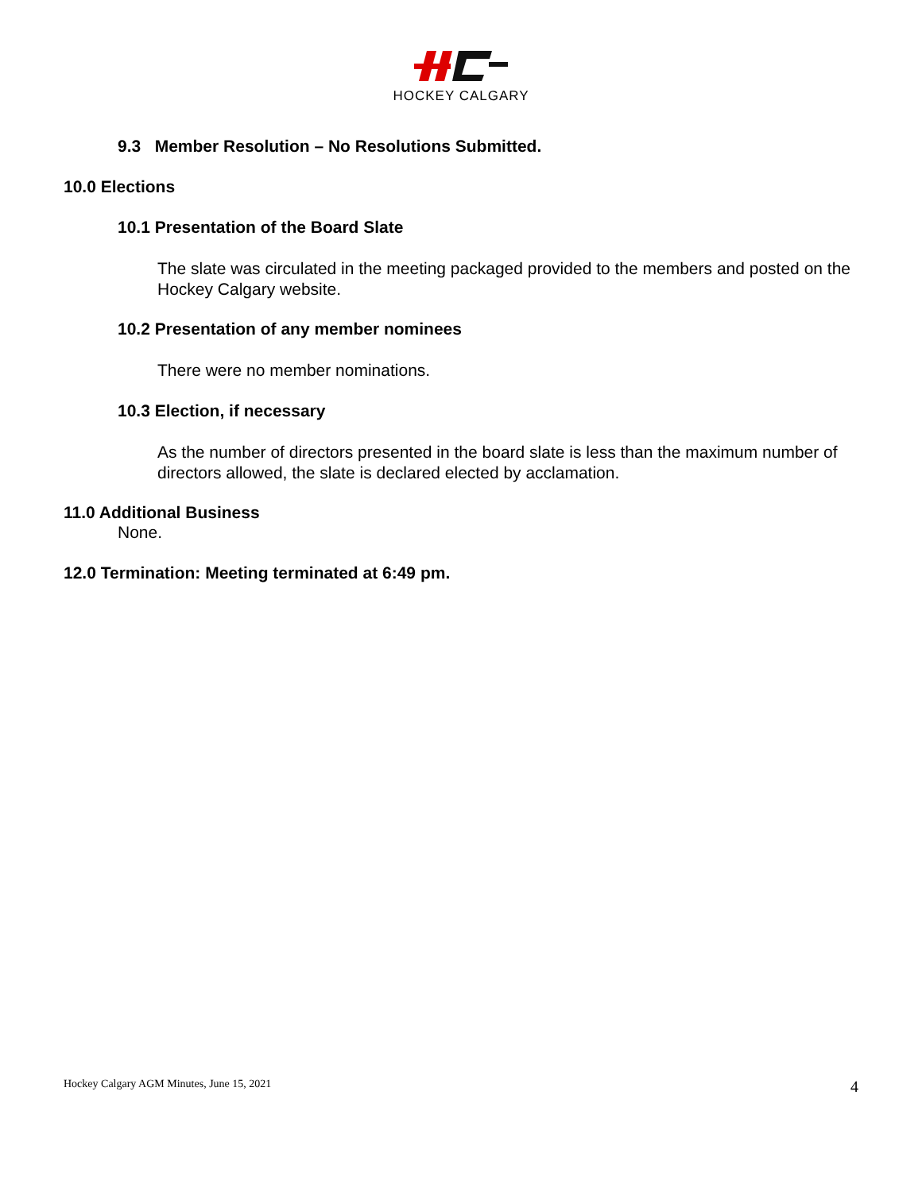HOCKEY CALGARY
9.3 Member Resolution – No Resolutions Submitted.
10.0 Elections
10.1 Presentation of the Board Slate
The slate was circulated in the meeting packaged provided to the members and posted on the Hockey Calgary website.
10.2 Presentation of any member nominees
There were no member nominations.
10.3 Election, if necessary
As the number of directors presented in the board slate is less than the maximum number of directors allowed, the slate is declared elected by acclamation.
11.0 Additional Business
None.
12.0 Termination: Meeting terminated at 6:49 pm.
Hockey Calgary AGM Minutes, June 15, 2021 4